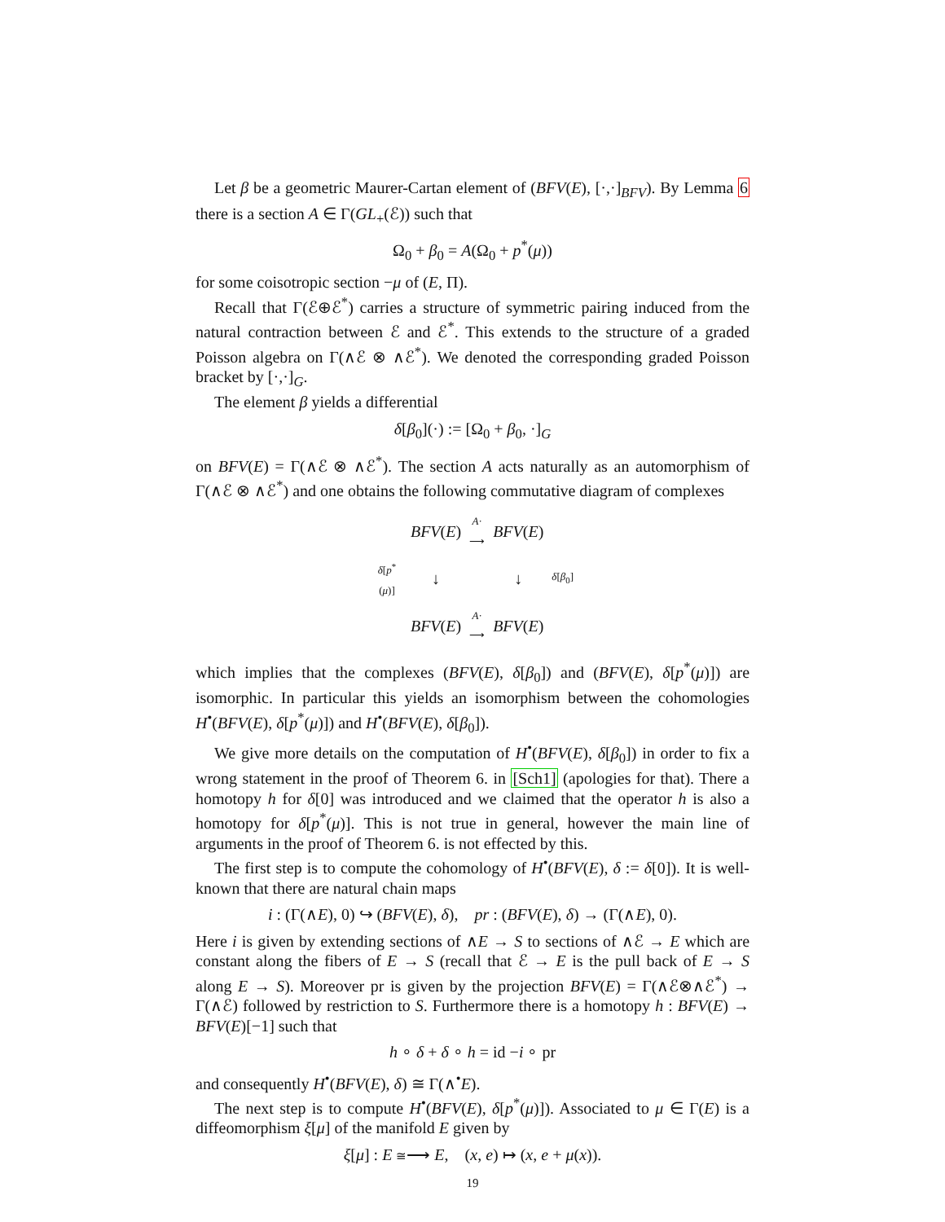Let β be a geometric Maurer-Cartan element of (BFV(E), [·,·]<sub>BFV</sub>). By Lemma 6 there is a section A ∈ Γ(GL<sub>+</sub>(ℰ)) such that
Ω<sub>0</sub> + β<sub>0</sub> = A(Ω<sub>0</sub> + p<sup>*</sup>(μ))
for some coisotropic section −μ of (E, Π).
Recall that Γ(ℰ⊕ℰ<sup>*</sup>) carries a structure of symmetric pairing induced from the natural contraction between ℰ and ℰ<sup>*</sup>. This extends to the structure of a graded Poisson algebra on Γ(∧ℰ ⊗ ∧ℰ<sup>*</sup>). We denoted the corresponding graded Poisson bracket by [·,·]<sub>G</sub>.
The element β yields a differential
δ[β<sub>0</sub>](·) := [Ω<sub>0</sub> + β<sub>0</sub>, ·]<sub>G</sub>
on BFV(E) = Γ(∧ℰ ⊗ ∧ℰ<sup>*</sup>). The section A acts naturally as an automorphism of Γ(∧ℰ ⊗ ∧ℰ<sup>*</sup>) and one obtains the following commutative diagram of complexes
| | BFV ( E ) | A · ⟶ | BFV ( E ) | |
| δ [ p<sup>*</sup>( μ )] | ↓ | | ↓ | δ [ β<sub>0</sub>] |
| | BFV ( E ) | A · ⟶ | BFV ( E ) | |
which implies that the complexes (BFV(E), δ[β<sub>0</sub>]) and (BFV(E), δ[p<sup>*</sup>(μ)]) are isomorphic. In particular this yields an isomorphism between the cohomologies H<sup>•</sup>(BFV(E), δ[p<sup>*</sup>(μ)]) and H<sup>•</sup>(BFV(E), δ[β<sub>0</sub>]).
We give more details on the computation of H<sup>•</sup>(BFV(E), δ[β<sub>0</sub>]) in order to fix a wrong statement in the proof of Theorem 6. in [Sch1] (apologies for that). There a homotopy h for δ[0] was introduced and we claimed that the operator h is also a homotopy for δ[p<sup>*</sup>(μ)]. This is not true in general, however the main line of arguments in the proof of Theorem 6. is not effected by this.
The first step is to compute the cohomology of H<sup>•</sup>(BFV(E), δ := δ[0]). It is well-known that there are natural chain maps
i : (Γ(∧E), 0) ↪ (BFV(E), δ), pr : (BFV(E), δ) → (Γ(∧E), 0).
Here i is given by extending sections of ∧E → S to sections of ∧ℰ → E which are constant along the fibers of E → S (recall that ℰ → E is the pull back of E → S along E → S). Moreover pr is given by the projection BFV(E) = Γ(∧ℰ⊗∧ℰ<sup>*</sup>) → Γ(∧ℰ) followed by restriction to S. Furthermore there is a homotopy h : BFV(E) → BFV(E)[−1] such that
h ∘ δ + δ ∘ h = id −i ∘ pr
and consequently H<sup>•</sup>(BFV(E), δ) ≅ Γ(∧<sup>•</sup>E).
The next step is to compute H<sup>•</sup>(BFV(E), δ[p<sup>*</sup>(μ)]). Associated to μ ∈ Γ(E) is a diffeomorphism ξ[μ] of the manifold E given by
ξ[μ] : E ≅⟶ E, (x, e) ↦ (x, e + μ(x)).
19